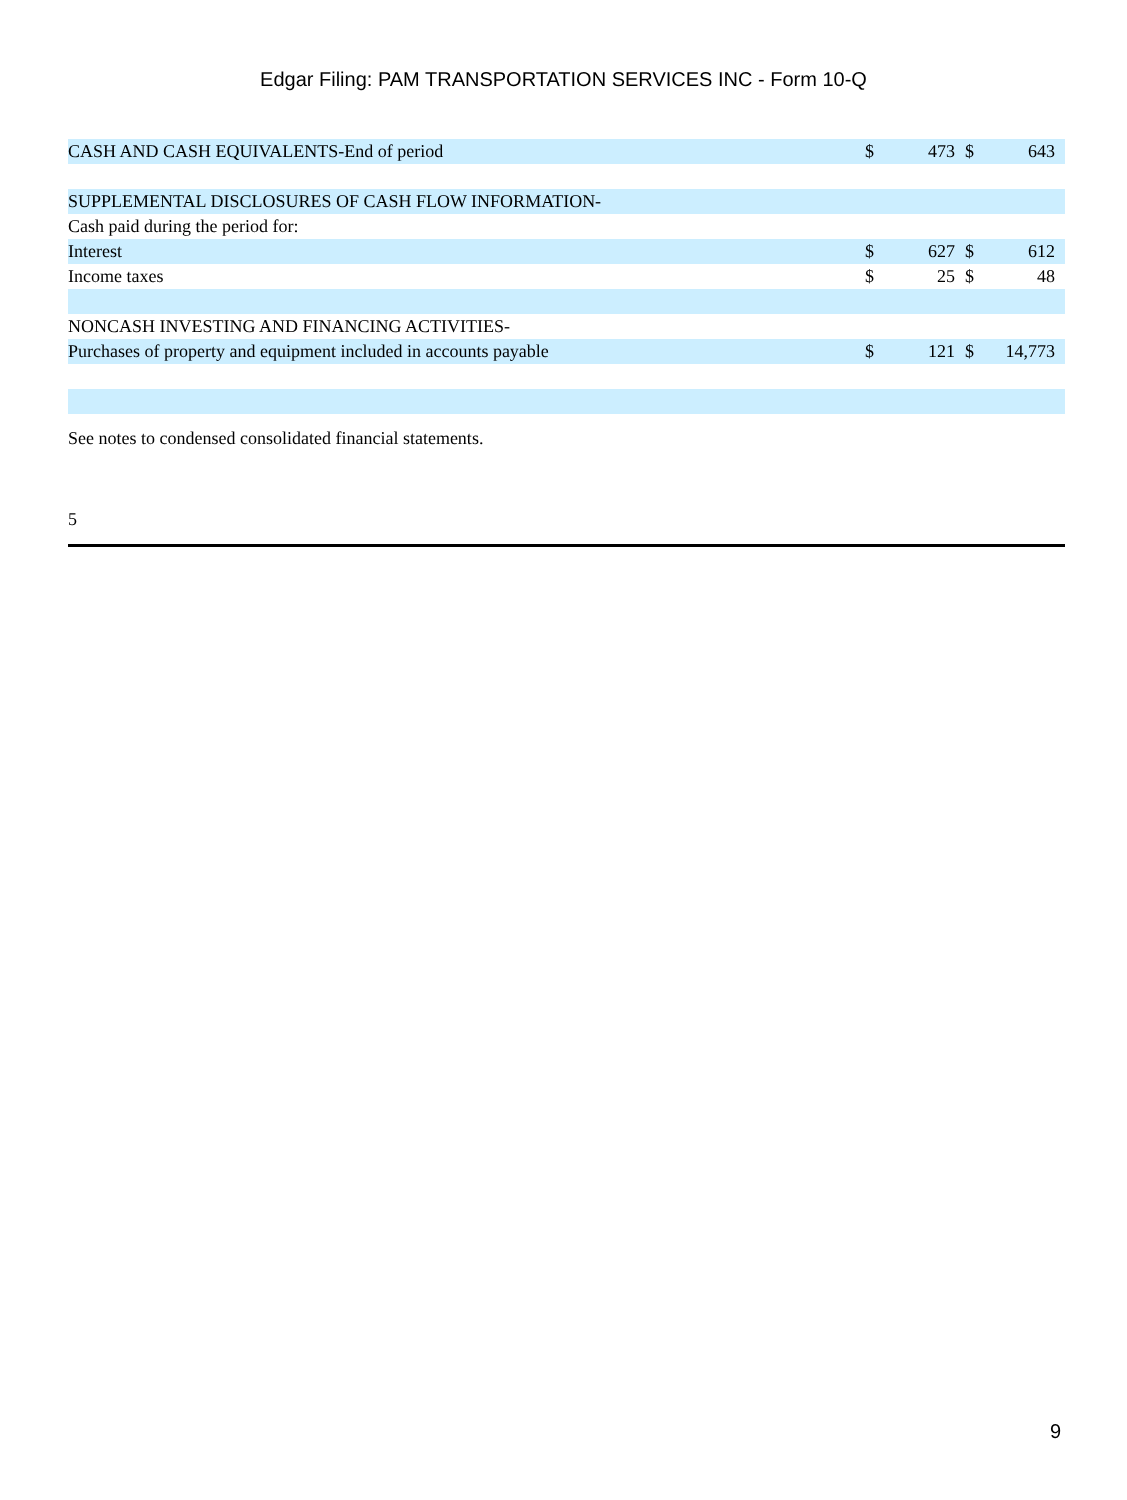Edgar Filing: PAM TRANSPORTATION SERVICES INC - Form 10-Q
| CASH AND CASH EQUIVALENTS-End of period | $ | 473 | $ | 643 |
| SUPPLEMENTAL DISCLOSURES OF CASH FLOW INFORMATION- | | | | |
| Cash paid during the period for: | | | | |
| Interest | $ | 627 | $ | 612 |
| Income taxes | $ | 25 | $ | 48 |
| NONCASH INVESTING AND FINANCING ACTIVITIES- | | | | |
| Purchases of property and equipment included in accounts payable | $ | 121 | $ | 14,773 |
See notes to condensed consolidated financial statements.
5
9